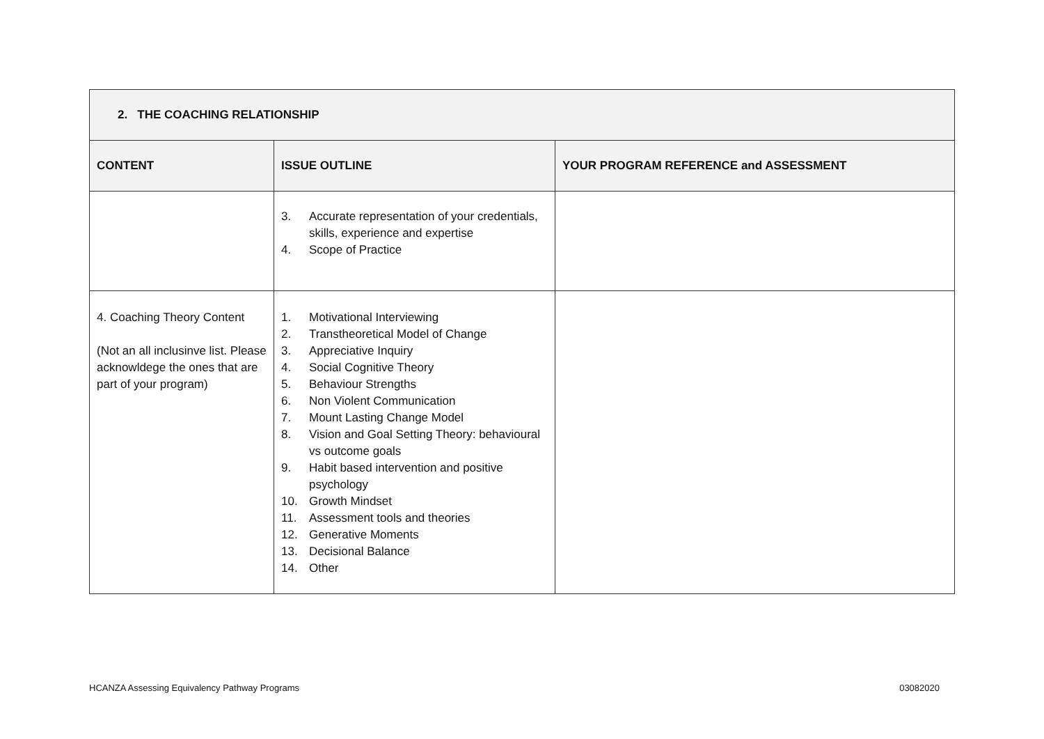| 2. THE COACHING RELATIONSHIP | | |
| --- | --- | --- |
| CONTENT | ISSUE OUTLINE | YOUR PROGRAM REFERENCE and ASSESSMENT |
| | 3. Accurate representation of your credentials, skills, experience and expertise 4. Scope of Practice | |
| 4. Coaching Theory Content (Not an all inclusinve list. Please acknowldege the ones that are part of your program) | 1. Motivational Interviewing 2. Transtheoretical Model of Change 3. Appreciative Inquiry 4. Social Cognitive Theory 5. Behaviour Strengths 6. Non Violent Communication 7. Mount Lasting Change Model 8. Vision and Goal Setting Theory: behavioural vs outcome goals 9. Habit based intervention and positive psychology 10. Growth Mindset 11. Assessment tools and theories 12. Generative Moments 13. Decisional Balance 14. Other | |
HCANZA Assessing Equivalency Pathway Programs 03082020